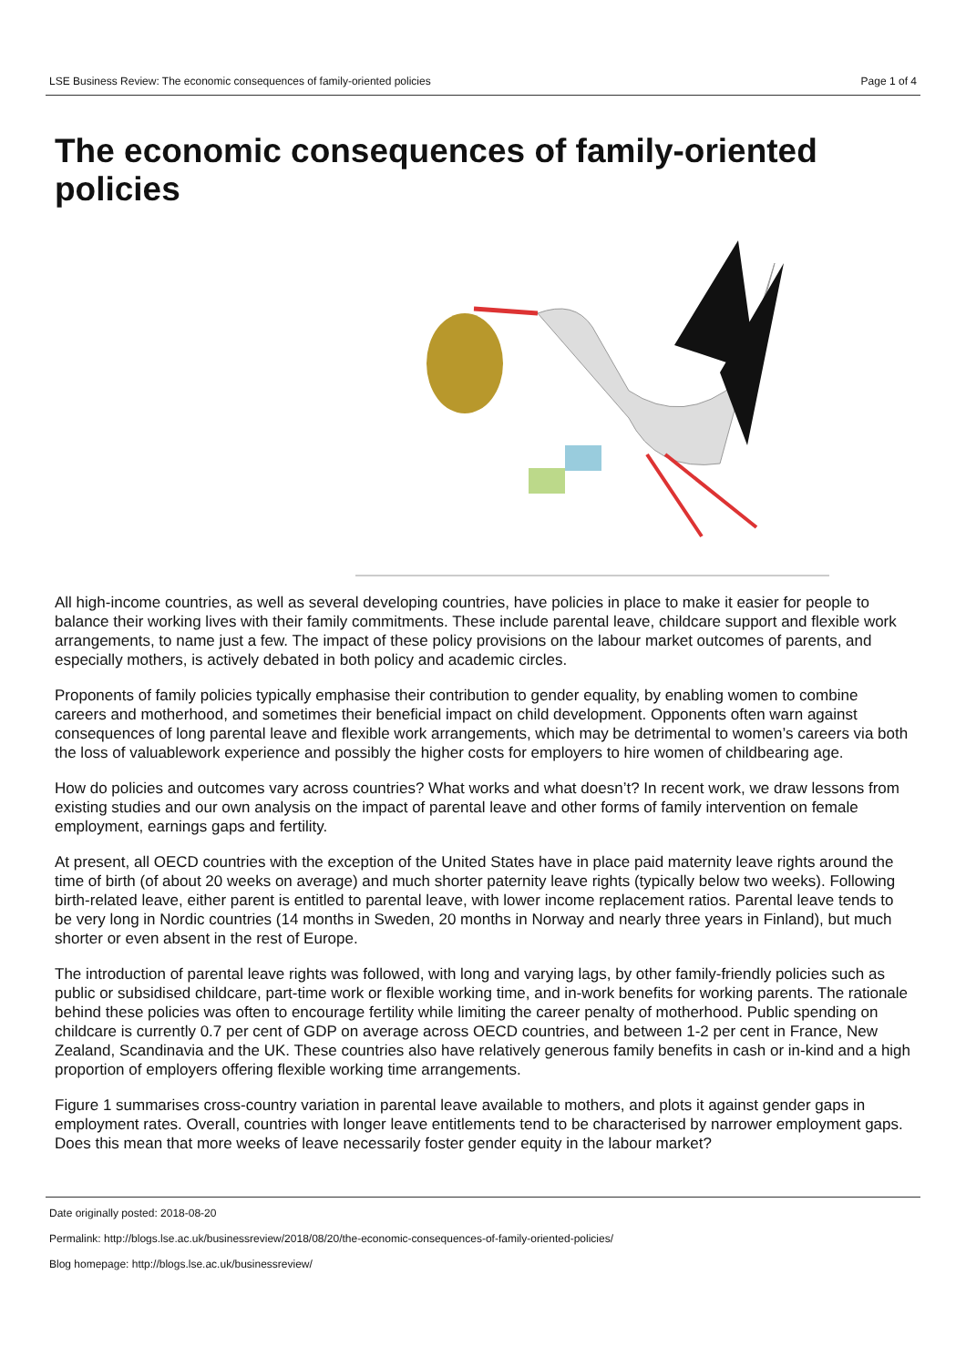LSE Business Review: The economic consequences of family-oriented policies Page 1 of 4
The economic consequences of family-oriented policies
All high-income countries, as well as several developing countries, have policies in place to make it easier for people to balance their working lives with their family commitments. These include parental leave, childcare support and flexible work arrangements, to name just a few. The impact of these policy provisions on the labour market outcomes of parents, and especially mothers, is actively debated in both policy and academic circles.
Proponents of family policies typically emphasise their contribution to gender equality, by enabling women to combine careers and motherhood, and sometimes their beneficial impact on child development. Opponents often warn against consequences of long parental leave and flexible work arrangements, which may be detrimental to women’s careers via both the loss of valuablework experience and possibly the higher costs for employers to hire women of childbearing age.
How do policies and outcomes vary across countries? What works and what doesn’t? In recent work, we draw lessons from existing studies and our own analysis on the impact of parental leave and other forms of family intervention on female employment, earnings gaps and fertility.
At present, all OECD countries with the exception of the United States have in place paid maternity leave rights around the time of birth (of about 20 weeks on average) and much shorter paternity leave rights (typically below two weeks). Following birth-related leave, either parent is entitled to parental leave, with lower income replacement ratios. Parental leave tends to be very long in Nordic countries (14 months in Sweden, 20 months in Norway and nearly three years in Finland), but much shorter or even absent in the rest of Europe.
The introduction of parental leave rights was followed, with long and varying lags, by other family-friendly policies such as public or subsidised childcare, part-time work or flexible working time, and in-work benefits for working parents. The rationale behind these policies was often to encourage fertility while limiting the career penalty of motherhood. Public spending on childcare is currently 0.7 per cent of GDP on average across OECD countries, and between 1-2 per cent in France, New Zealand, Scandinavia and the UK. These countries also have relatively generous family benefits in cash or in-kind and a high proportion of employers offering flexible working time arrangements.
Figure 1 summarises cross-country variation in parental leave available to mothers, and plots it against gender gaps in employment rates. Overall, countries with longer leave entitlements tend to be characterised by narrower employment gaps. Does this mean that more weeks of leave necessarily foster gender equity in the labour market?
Date originally posted: 2018-08-20
Permalink: http://blogs.lse.ac.uk/businessreview/2018/08/20/the-economic-consequences-of-family-oriented-policies/
Blog homepage: http://blogs.lse.ac.uk/businessreview/